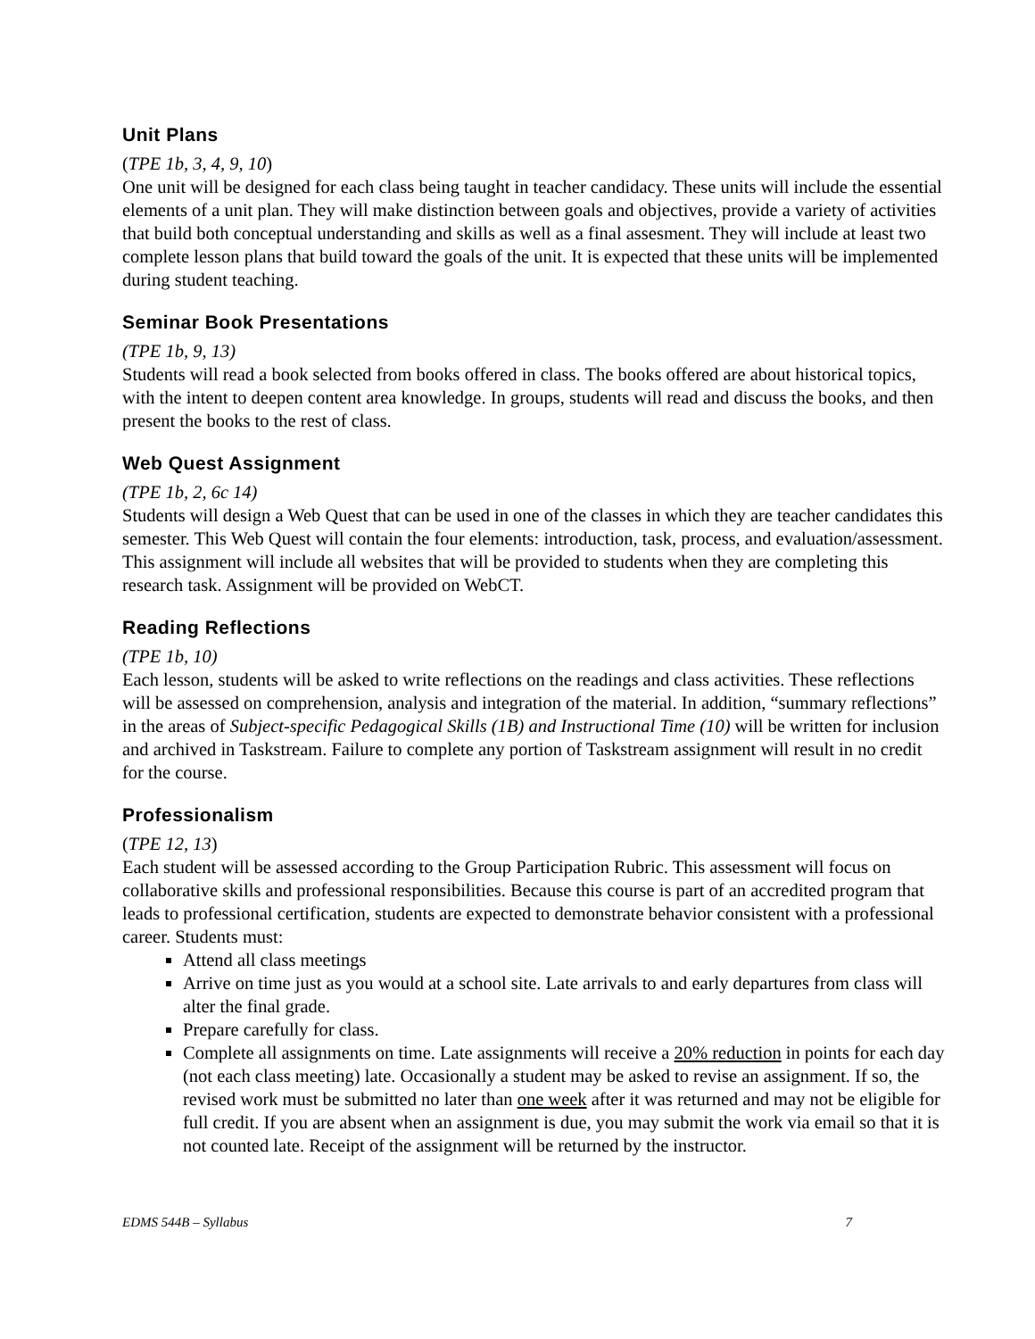Unit Plans
(TPE 1b, 3, 4, 9, 10)
One unit will be designed for each class being taught in teacher candidacy. These units will include the essential elements of a unit plan. They will make distinction between goals and objectives, provide a variety of activities that build both conceptual understanding and skills as well as a final assesment. They will include at least two complete lesson plans that build toward the goals of the unit. It is expected that these units will be implemented during student teaching.
Seminar Book Presentations
(TPE 1b, 9, 13)
Students will read a book selected from books offered in class. The books offered are about historical topics, with the intent to deepen content area knowledge. In groups, students will read and discuss the books, and then present the books to the rest of class.
Web Quest Assignment
(TPE 1b, 2, 6c 14)
Students will design a Web Quest that can be used in one of the classes in which they are teacher candidates this semester. This Web Quest will contain the four elements: introduction, task, process, and evaluation/assessment. This assignment will include all websites that will be provided to students when they are completing this research task. Assignment will be provided on WebCT.
Reading Reflections
(TPE 1b, 10)
Each lesson, students will be asked to write reflections on the readings and class activities. These reflections will be assessed on comprehension, analysis and integration of the material. In addition, “summary reflections” in the areas of Subject-specific Pedagogical Skills (1B) and Instructional Time (10) will be written for inclusion and archived in Taskstream. Failure to complete any portion of Taskstream assignment will result in no credit for the course.
Professionalism
(TPE 12, 13)
Each student will be assessed according to the Group Participation Rubric. This assessment will focus on collaborative skills and professional responsibilities. Because this course is part of an accredited program that leads to professional certification, students are expected to demonstrate behavior consistent with a professional career. Students must:
Attend all class meetings
Arrive on time just as you would at a school site. Late arrivals to and early departures from class will alter the final grade.
Prepare carefully for class.
Complete all assignments on time. Late assignments will receive a 20% reduction in points for each day (not each class meeting) late. Occasionally a student may be asked to revise an assignment. If so, the revised work must be submitted no later than one week after it was returned and may not be eligible for full credit. If you are absent when an assignment is due, you may submit the work via email so that it is not counted late. Receipt of the assignment will be returned by the instructor.
EDMS 544B – Syllabus 7